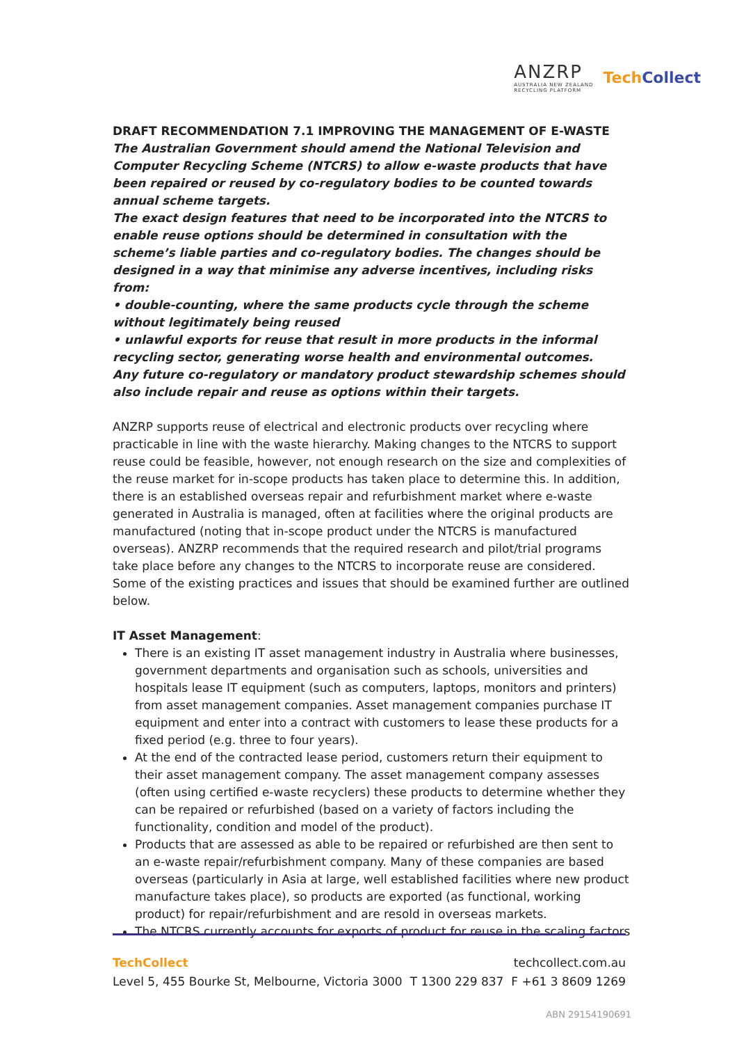ANZRP
AUSTRALIA NEW ZEALAND
RECYCLING PLATFORM
TechCollect
DRAFT RECOMMENDATION 7.1 IMPROVING THE MANAGEMENT OF E-WASTE
The Australian Government should amend the National Television and Computer Recycling Scheme (NTCRS) to allow e-waste products that have been repaired or reused by co-regulatory bodies to be counted towards annual scheme targets.
The exact design features that need to be incorporated into the NTCRS to enable reuse options should be determined in consultation with the scheme’s liable parties and co-regulatory bodies. The changes should be designed in a way that minimise any adverse incentives, including risks from:
• double-counting, where the same products cycle through the scheme without legitimately being reused
• unlawful exports for reuse that result in more products in the informal recycling sector, generating worse health and environmental outcomes.
Any future co-regulatory or mandatory product stewardship schemes should also include repair and reuse as options within their targets.
ANZRP supports reuse of electrical and electronic products over recycling where practicable in line with the waste hierarchy. Making changes to the NTCRS to support reuse could be feasible, however, not enough research on the size and complexities of the reuse market for in-scope products has taken place to determine this. In addition, there is an established overseas repair and refurbishment market where e-waste generated in Australia is managed, often at facilities where the original products are manufactured (noting that in-scope product under the NTCRS is manufactured overseas). ANZRP recommends that the required research and pilot/trial programs take place before any changes to the NTCRS to incorporate reuse are considered. Some of the existing practices and issues that should be examined further are outlined below.
IT Asset Management:
There is an existing IT asset management industry in Australia where businesses, government departments and organisation such as schools, universities and hospitals lease IT equipment (such as computers, laptops, monitors and printers) from asset management companies. Asset management companies purchase IT equipment and enter into a contract with customers to lease these products for a fixed period (e.g. three to four years).
At the end of the contracted lease period, customers return their equipment to their asset management company. The asset management company assesses (often using certified e-waste recyclers) these products to determine whether they can be repaired or refurbished (based on a variety of factors including the functionality, condition and model of the product).
Products that are assessed as able to be repaired or refurbished are then sent to an e-waste repair/refurbishment company. Many of these companies are based overseas (particularly in Asia at large, well established facilities where new product manufacture takes place), so products are exported (as functional, working product) for repair/refurbishment and are resold in overseas markets.
The NTCRS currently accounts for exports of product for reuse in the scaling factors
TechCollect techcollect.com.au
Level 5, 455 Bourke St, Melbourne, Victoria 3000 T 1300 229 837 F +61 3 8609 1269
ABN 29154190691